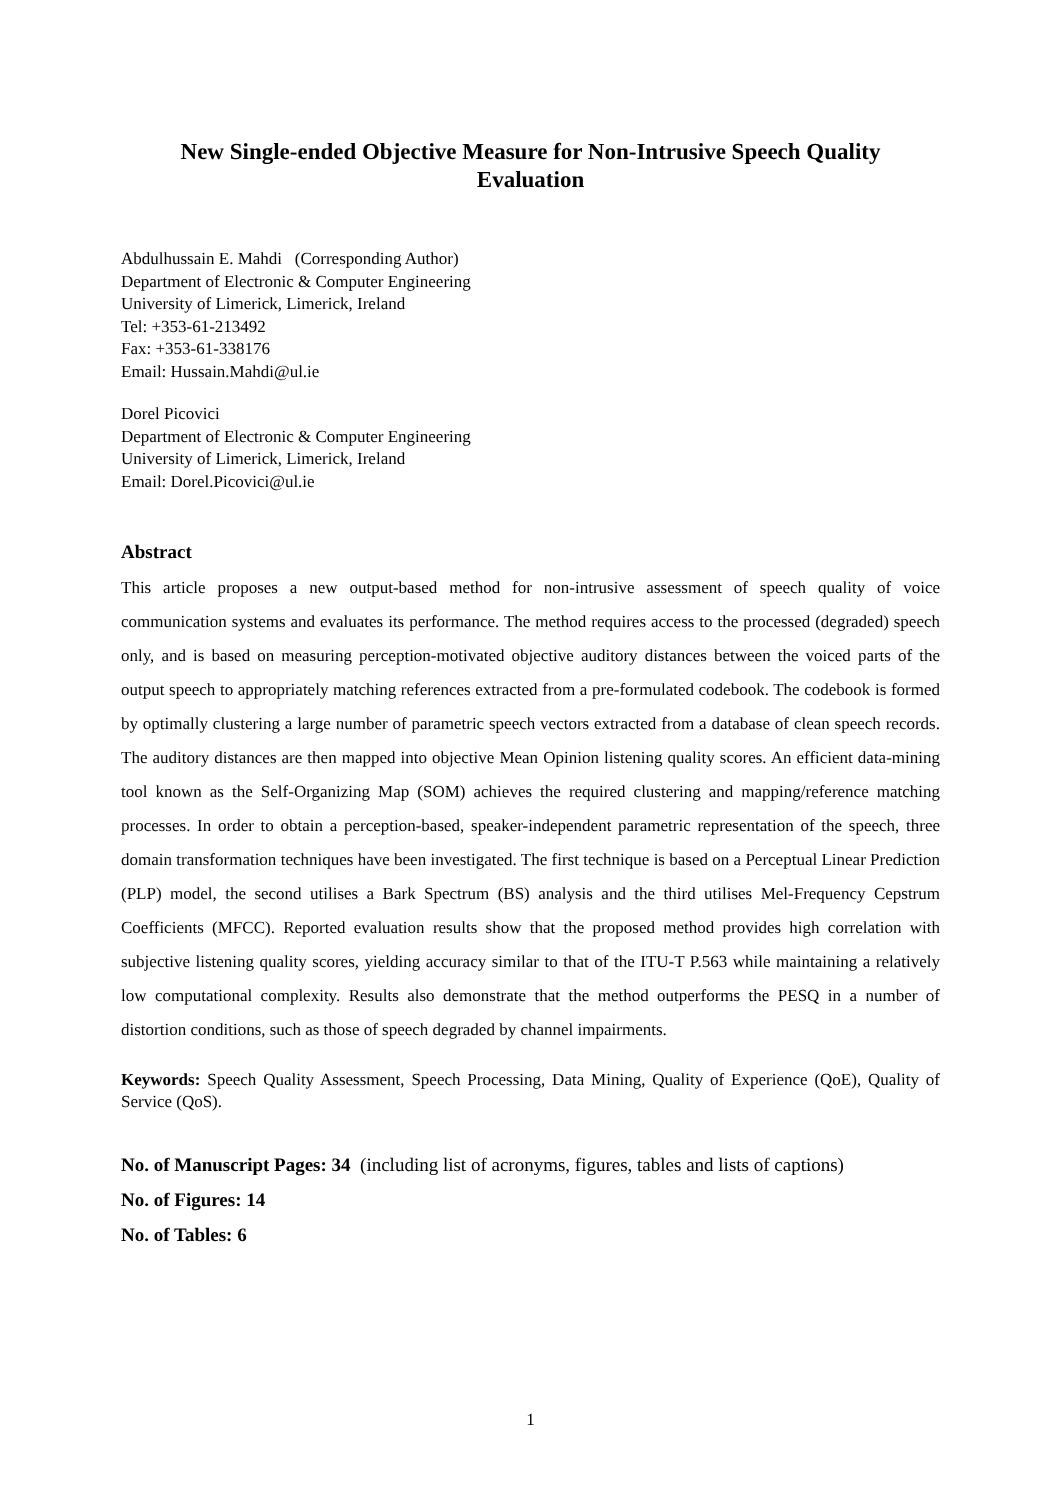New Single-ended Objective Measure for Non-Intrusive Speech Quality
Evaluation
Abdulhussain E. Mahdi (Corresponding Author)
Department of Electronic & Computer Engineering
University of Limerick, Limerick, Ireland
Tel: +353-61-213492
Fax: +353-61-338176
Email: Hussain.Mahdi@ul.ie
Dorel Picovici
Department of Electronic & Computer Engineering
University of Limerick, Limerick, Ireland
Email: Dorel.Picovici@ul.ie
Abstract
This article proposes a new output-based method for non-intrusive assessment of speech quality of voice communication systems and evaluates its performance. The method requires access to the processed (degraded) speech only, and is based on measuring perception-motivated objective auditory distances between the voiced parts of the output speech to appropriately matching references extracted from a pre-formulated codebook. The codebook is formed by optimally clustering a large number of parametric speech vectors extracted from a database of clean speech records. The auditory distances are then mapped into objective Mean Opinion listening quality scores. An efficient data-mining tool known as the Self-Organizing Map (SOM) achieves the required clustering and mapping/reference matching processes. In order to obtain a perception-based, speaker-independent parametric representation of the speech, three domain transformation techniques have been investigated. The first technique is based on a Perceptual Linear Prediction (PLP) model, the second utilises a Bark Spectrum (BS) analysis and the third utilises Mel-Frequency Cepstrum Coefficients (MFCC). Reported evaluation results show that the proposed method provides high correlation with subjective listening quality scores, yielding accuracy similar to that of the ITU-T P.563 while maintaining a relatively low computational complexity. Results also demonstrate that the method outperforms the PESQ in a number of distortion conditions, such as those of speech degraded by channel impairments.
Keywords: Speech Quality Assessment, Speech Processing, Data Mining, Quality of Experience (QoE), Quality of Service (QoS).
No. of Manuscript Pages: 34 (including list of acronyms, figures, tables and lists of captions)
No. of Figures: 14
No. of Tables: 6
1